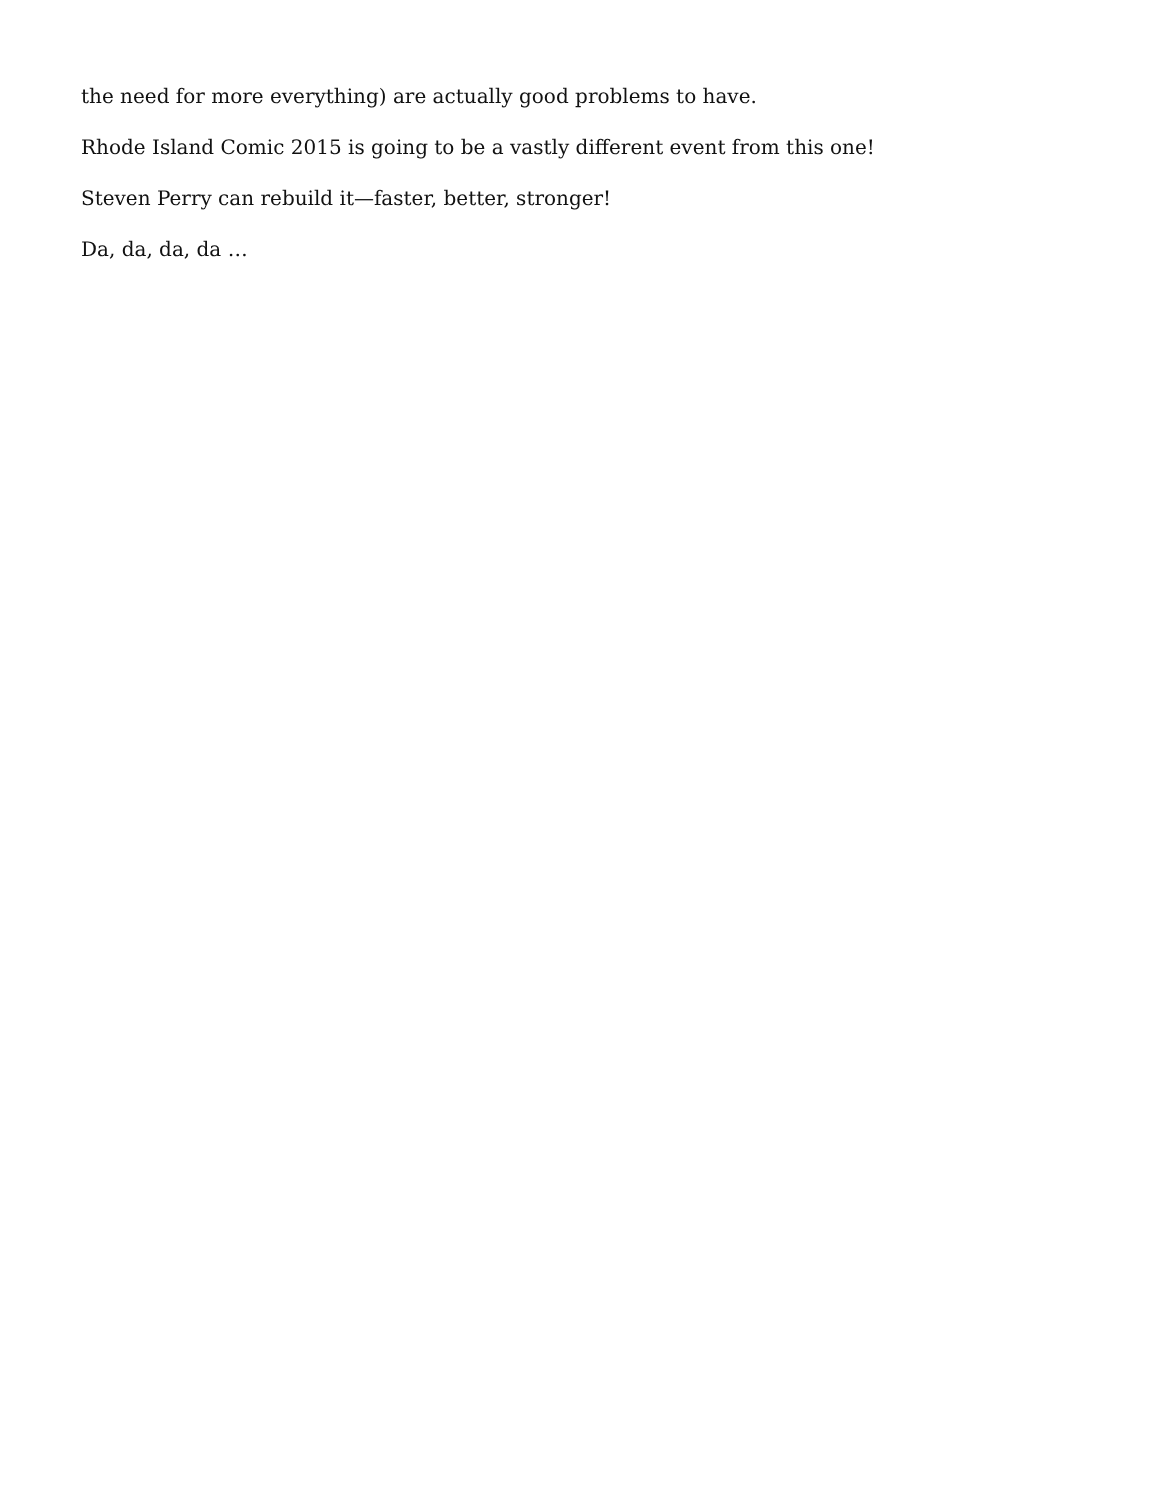the need for more everything) are actually good problems to have.
Rhode Island Comic 2015 is going to be a vastly different event from this one!
Steven Perry can rebuild it—faster, better, stronger!
Da, da, da, da …